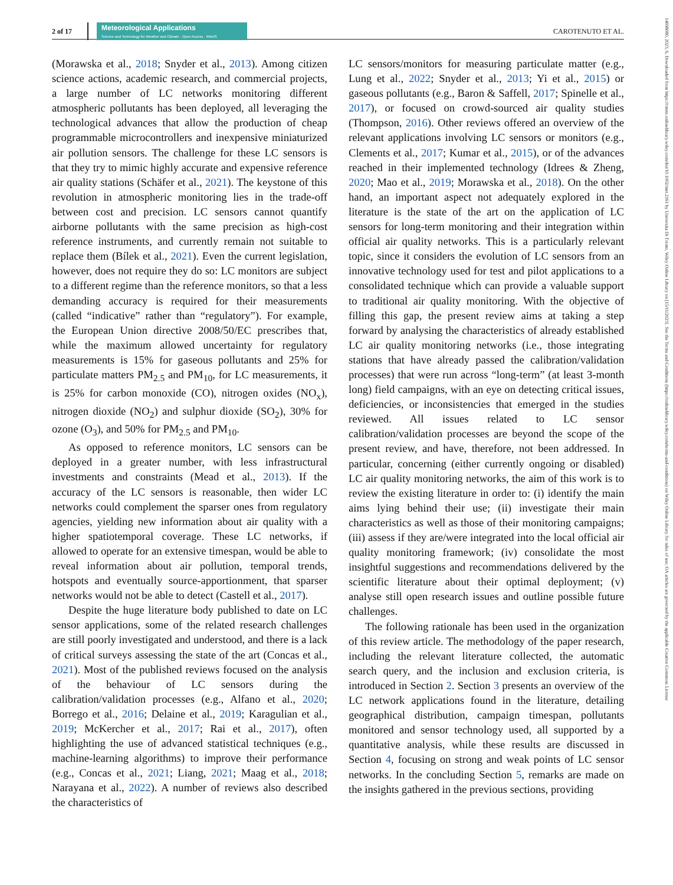2 of 17
Meteorological Applications
Science and Technology for Weather and Climate · Open Access · RMetS
CAROTENUTO ET AL.
14698080, 2023, 6, Downloaded from https://rmets.onlinelibrary.wiley.com/doi/10.1002/met.2161 by Universita Di Trento, Wiley Online Library on [15/11/2023]. See the Terms and Conditions (https://onlinelibrary.wiley.com/terms-and-conditions) on Wiley Online Library for rules of use; OA articles are governed by the applicable Creative Commons License
(Morawska et al., 2018; Snyder et al., 2013). Among citizen science actions, academic research, and commercial projects, a large number of LC networks monitoring different atmospheric pollutants has been deployed, all leveraging the technological advances that allow the production of cheap programmable microcontrollers and inexpensive miniaturized air pollution sensors. The challenge for these LC sensors is that they try to mimic highly accurate and expensive reference air quality stations (Schäfer et al., 2021). The keystone of this revolution in atmospheric monitoring lies in the trade-off between cost and precision. LC sensors cannot quantify airborne pollutants with the same precision as high-cost reference instruments, and currently remain not suitable to replace them (Bílek et al., 2021). Even the current legislation, however, does not require they do so: LC monitors are subject to a different regime than the reference monitors, so that a less demanding accuracy is required for their measurements (called “indicative” rather than “regulatory”). For example, the European Union directive 2008/50/EC prescribes that, while the maximum allowed uncertainty for regulatory measurements is 15% for gaseous pollutants and 25% for particulate matters PM<sub>2.5</sub> and PM<sub>10</sub>, for LC measurements, it is 25% for carbon monoxide (CO), nitrogen oxides (NO<sub>x</sub>), nitrogen dioxide (NO<sub>2</sub>) and sulphur dioxide (SO<sub>2</sub>), 30% for ozone (O<sub>3</sub>), and 50% for PM<sub>2.5</sub> and PM<sub>10</sub>.
As opposed to reference monitors, LC sensors can be deployed in a greater number, with less infrastructural investments and constraints (Mead et al., 2013). If the accuracy of the LC sensors is reasonable, then wider LC networks could complement the sparser ones from regulatory agencies, yielding new information about air quality with a higher spatiotemporal coverage. These LC networks, if allowed to operate for an extensive timespan, would be able to reveal information about air pollution, temporal trends, hotspots and eventually source-apportionment, that sparser networks would not be able to detect (Castell et al., 2017).
Despite the huge literature body published to date on LC sensor applications, some of the related research challenges are still poorly investigated and understood, and there is a lack of critical surveys assessing the state of the art (Concas et al., 2021). Most of the published reviews focused on the analysis of the behaviour of LC sensors during the calibration/validation processes (e.g., Alfano et al., 2020; Borrego et al., 2016; Delaine et al., 2019; Karagulian et al., 2019; McKercher et al., 2017; Rai et al., 2017), often highlighting the use of advanced statistical techniques (e.g., machine-learning algorithms) to improve their performance (e.g., Concas et al., 2021; Liang, 2021; Maag et al., 2018; Narayana et al., 2022). A number of reviews also described the characteristics of
LC sensors/monitors for measuring particulate matter (e.g., Lung et al., 2022; Snyder et al., 2013; Yi et al., 2015) or gaseous pollutants (e.g., Baron & Saffell, 2017; Spinelle et al., 2017), or focused on crowd-sourced air quality studies (Thompson, 2016). Other reviews offered an overview of the relevant applications involving LC sensors or monitors (e.g., Clements et al., 2017; Kumar et al., 2015), or of the advances reached in their implemented technology (Idrees & Zheng, 2020; Mao et al., 2019; Morawska et al., 2018). On the other hand, an important aspect not adequately explored in the literature is the state of the art on the application of LC sensors for long-term monitoring and their integration within official air quality networks. This is a particularly relevant topic, since it considers the evolution of LC sensors from an innovative technology used for test and pilot applications to a consolidated technique which can provide a valuable support to traditional air quality monitoring. With the objective of filling this gap, the present review aims at taking a step forward by analysing the characteristics of already established LC air quality monitoring networks (i.e., those integrating stations that have already passed the calibration/validation processes) that were run across “long-term” (at least 3-month long) field campaigns, with an eye on detecting critical issues, deficiencies, or inconsistencies that emerged in the studies reviewed. All issues related to LC sensor calibration/validation processes are beyond the scope of the present review, and have, therefore, not been addressed. In particular, concerning (either currently ongoing or disabled) LC air quality monitoring networks, the aim of this work is to review the existing literature in order to: (i) identify the main aims lying behind their use; (ii) investigate their main characteristics as well as those of their monitoring campaigns; (iii) assess if they are/were integrated into the local official air quality monitoring framework; (iv) consolidate the most insightful suggestions and recommendations delivered by the scientific literature about their optimal deployment; (v) analyse still open research issues and outline possible future challenges.
The following rationale has been used in the organization of this review article. The methodology of the paper research, including the relevant literature collected, the automatic search query, and the inclusion and exclusion criteria, is introduced in Section 2. Section 3 presents an overview of the LC network applications found in the literature, detailing geographical distribution, campaign timespan, pollutants monitored and sensor technology used, all supported by a quantitative analysis, while these results are discussed in Section 4, focusing on strong and weak points of LC sensor networks. In the concluding Section 5, remarks are made on the insights gathered in the previous sections, providing